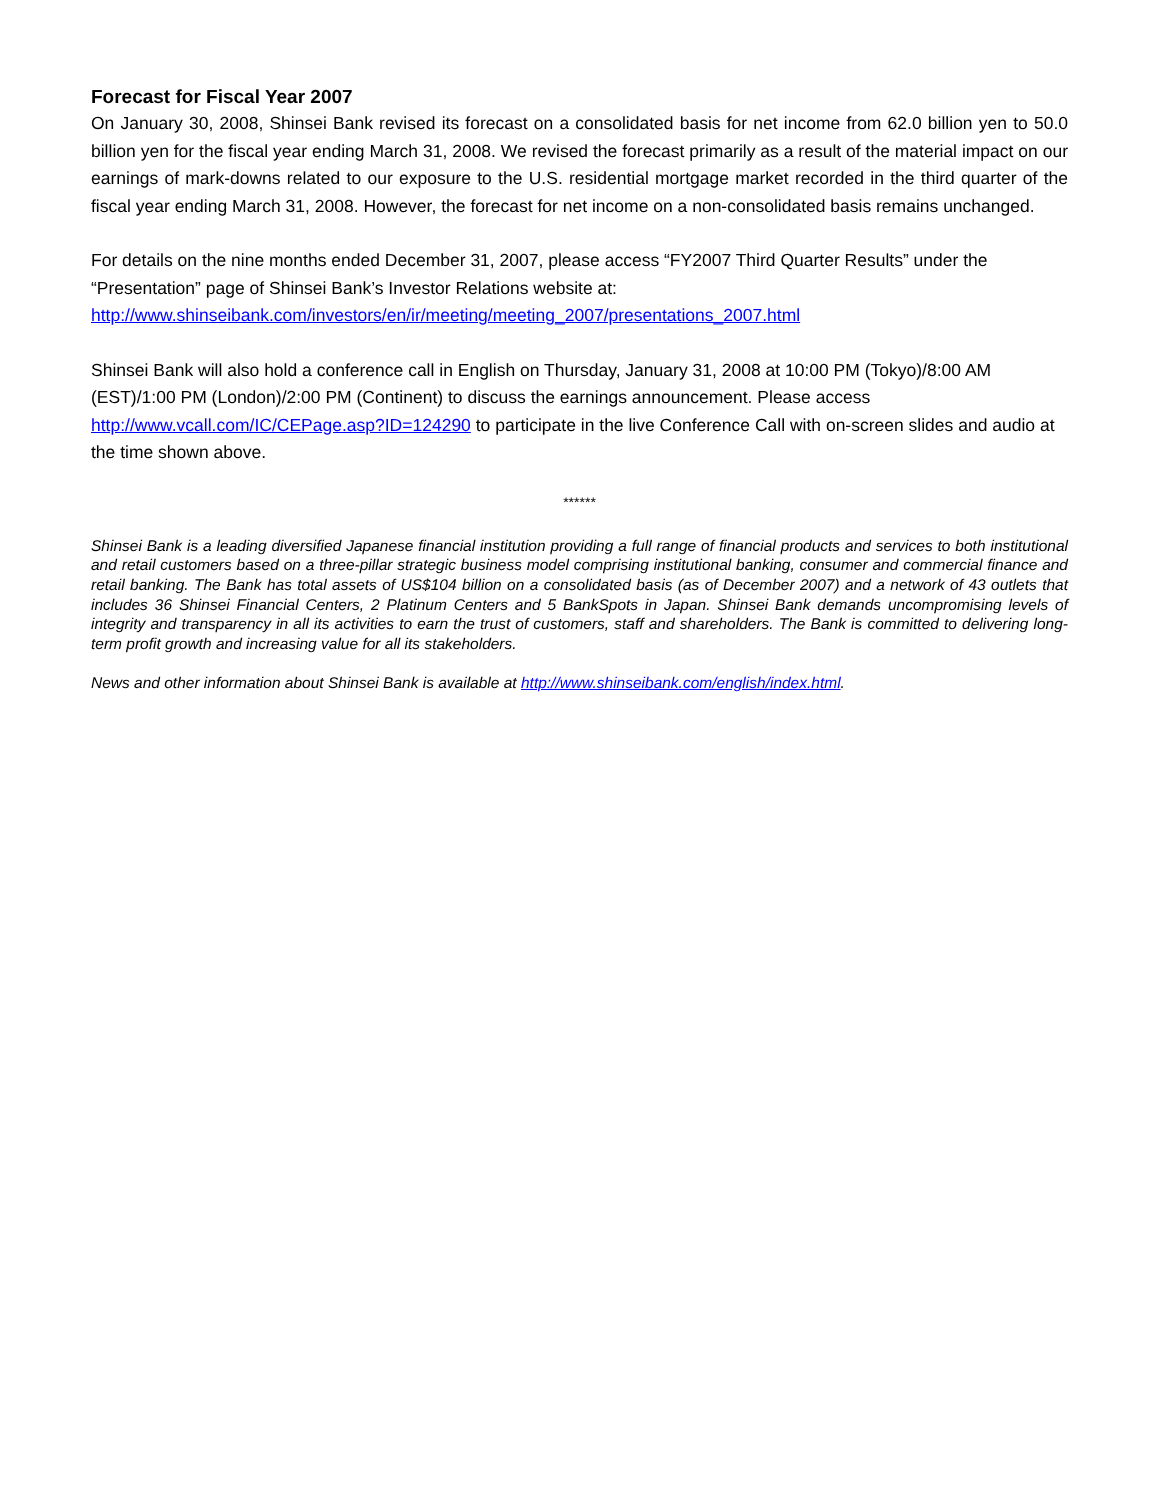Forecast for Fiscal Year 2007
On January 30, 2008, Shinsei Bank revised its forecast on a consolidated basis for net income from 62.0 billion yen to 50.0 billion yen for the fiscal year ending March 31, 2008. We revised the forecast primarily as a result of the material impact on our earnings of mark-downs related to our exposure to the U.S. residential mortgage market recorded in the third quarter of the fiscal year ending March 31, 2008. However, the forecast for net income on a non-consolidated basis remains unchanged.
For details on the nine months ended December 31, 2007, please access “FY2007 Third Quarter Results” under the “Presentation” page of Shinsei Bank’s Investor Relations website at:
http://www.shinseibank.com/investors/en/ir/meeting/meeting_2007/presentations_2007.html
Shinsei Bank will also hold a conference call in English on Thursday, January 31, 2008 at 10:00 PM (Tokyo)/8:00 AM (EST)/1:00 PM (London)/2:00 PM (Continent) to discuss the earnings announcement. Please access http://www.vcall.com/IC/CEPage.asp?ID=124290 to participate in the live Conference Call with on-screen slides and audio at the time shown above.
******
Shinsei Bank is a leading diversified Japanese financial institution providing a full range of financial products and services to both institutional and retail customers based on a three-pillar strategic business model comprising institutional banking, consumer and commercial finance and retail banking. The Bank has total assets of US$104 billion on a consolidated basis (as of December 2007) and a network of 43 outlets that includes 36 Shinsei Financial Centers, 2 Platinum Centers and 5 BankSpots in Japan. Shinsei Bank demands uncompromising levels of integrity and transparency in all its activities to earn the trust of customers, staff and shareholders. The Bank is committed to delivering long-term profit growth and increasing value for all its stakeholders.
News and other information about Shinsei Bank is available at http://www.shinseibank.com/english/index.html.